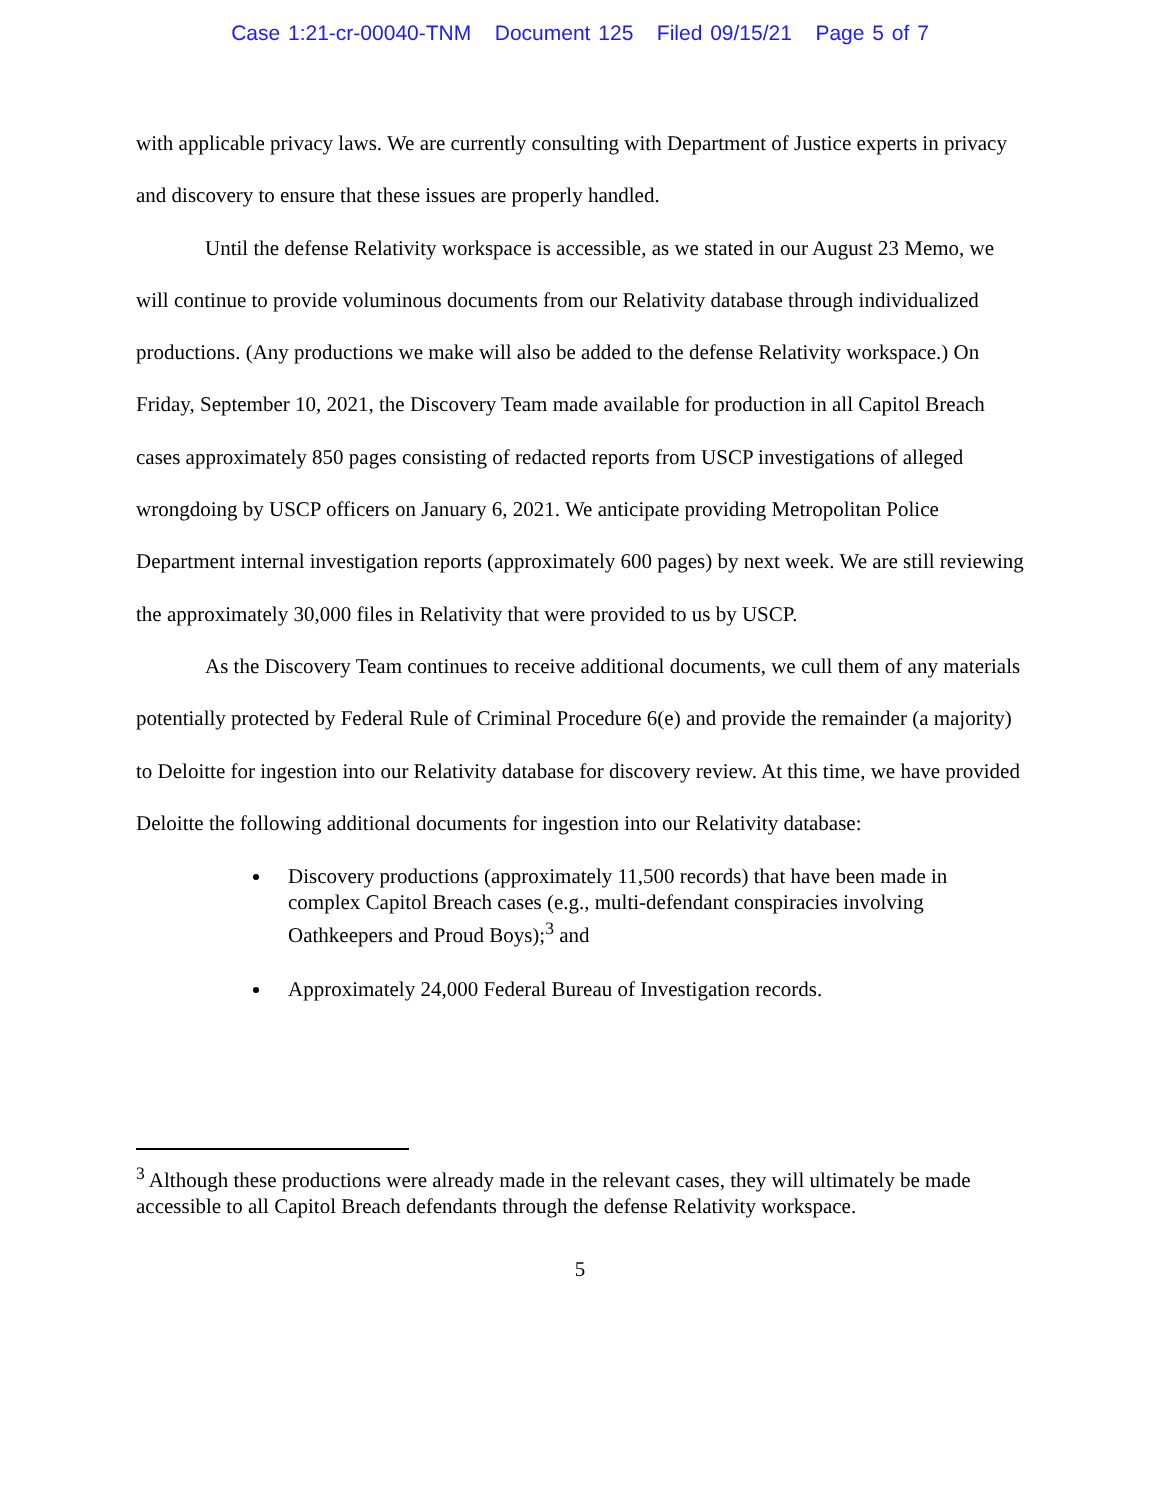Case 1:21-cr-00040-TNM Document 125 Filed 09/15/21 Page 5 of 7
with applicable privacy laws. We are currently consulting with Department of Justice experts in privacy and discovery to ensure that these issues are properly handled.
Until the defense Relativity workspace is accessible, as we stated in our August 23 Memo, we will continue to provide voluminous documents from our Relativity database through individualized productions. (Any productions we make will also be added to the defense Relativity workspace.) On Friday, September 10, 2021, the Discovery Team made available for production in all Capitol Breach cases approximately 850 pages consisting of redacted reports from USCP investigations of alleged wrongdoing by USCP officers on January 6, 2021. We anticipate providing Metropolitan Police Department internal investigation reports (approximately 600 pages) by next week. We are still reviewing the approximately 30,000 files in Relativity that were provided to us by USCP.
As the Discovery Team continues to receive additional documents, we cull them of any materials potentially protected by Federal Rule of Criminal Procedure 6(e) and provide the remainder (a majority) to Deloitte for ingestion into our Relativity database for discovery review. At this time, we have provided Deloitte the following additional documents for ingestion into our Relativity database:
Discovery productions (approximately 11,500 records) that have been made in complex Capitol Breach cases (e.g., multi-defendant conspiracies involving Oathkeepers and Proud Boys);<sup>3</sup> and
Approximately 24,000 Federal Bureau of Investigation records.
<sup>3</sup> Although these productions were already made in the relevant cases, they will ultimately be made accessible to all Capitol Breach defendants through the defense Relativity workspace.
5